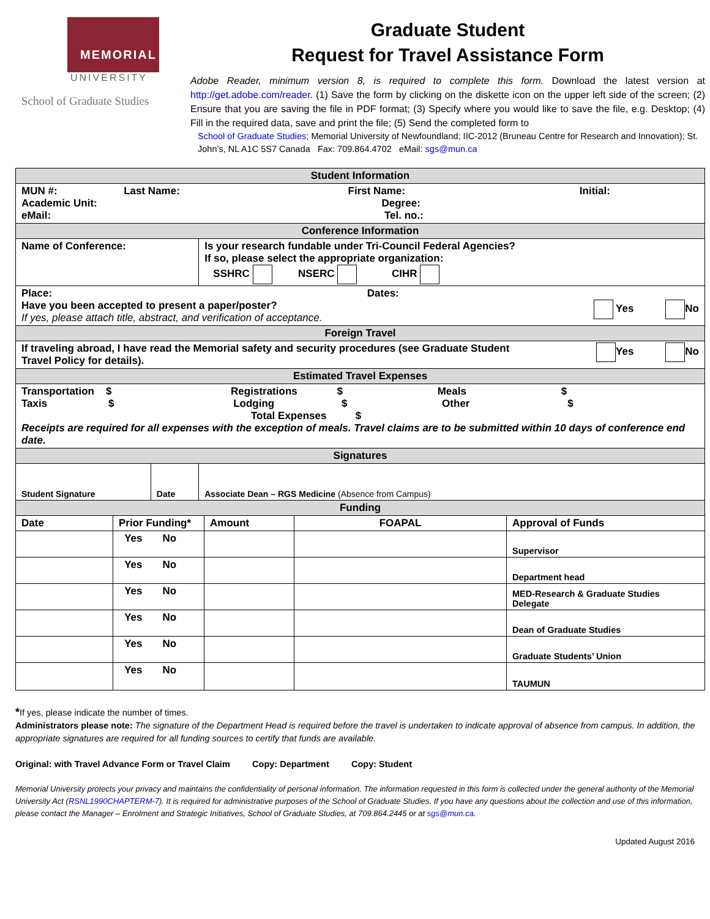MEMORIAL
UNIVERSITY
School of Graduate Studies
Graduate Student
Request for Travel Assistance Form
Adobe Reader, minimum version 8, is required to complete this form. Download the latest version at http://get.adobe.com/reader. (1) Save the form by clicking on the diskette icon on the upper left side of the screen; (2) Ensure that you are saving the file in PDF format; (3) Specify where you would like to save the file, e.g. Desktop; (4) Fill in the required data, save and print the file; (5) Send the completed form to
School of Graduate Studies; Memorial University of Newfoundland; IIC-2012 (Bruneau Centre for Research and Innovation); St. John’s, NL A1C 5S7 Canada Fax: 709.864.4702 eMail: sgs@mun.ca
| Student Information | | |
| MUN #: Last Name: First Name: Initial: Academic Unit: Degree: eMail: Tel. no.: | | |
| Conference Information | | |
| Name of Conference: | | Is your research fundable under Tri-Council Federal Agencies? If so, please select the appropriate organization: SSHRC NSERC CIHR |
| Place: Dates: Have you been accepted to present a paper/poster? Yes No If yes, please attach title, abstract, and verification of acceptance. | | |
| Foreign Travel | | |
| If traveling abroad, I have read the Memorial safety and security procedures (see Graduate Student Yes No Travel Policy for details). | | |
| Estimated Travel Expenses | | |
| Transportation $ Registrations $ Meals $ Taxis $ Lodging $ Other $ Total Expenses $ Receipts are required for all expenses with the exception of meals. Travel claims are to be submitted within 10 days of conference end date. | | |
| Signatures | | |
| Student Signature | Date | Associate Dean – RGS Medicine (Absence from Campus) |
| Funding | | |
| Date | Prior Funding* | Amount | FOAPAL | Approval of Funds |
| --- | --- | --- | --- | --- |
| | Yes No | | | Supervisor |
| | Yes No | | | Department head |
| | Yes No | | | MED-Research & Graduate Studies Delegate |
| | Yes No | | | Dean of Graduate Studies |
| | Yes No | | | Graduate Students’ Union |
| | Yes No | | | TAUMUN |
*If yes, please indicate the number of times.
Administrators please note: The signature of the Department Head is required before the travel is undertaken to indicate approval of absence from campus. In addition, the appropriate signatures are required for all funding sources to certify that funds are available.
Original: with Travel Advance Form or Travel Claim Copy: Department Copy: Student
Memorial University protects your privacy and maintains the confidentiality of personal information. The information requested in this form is collected under the general authority of the Memorial University Act (RSNL1990CHAPTERM-7). It is required for administrative purposes of the School of Graduate Studies. If you have any questions about the collection and use of this information, please contact the Manager – Enrolment and Strategic Initiatives, School of Graduate Studies, at 709.864.2445 or at sgs@mun.ca.
Updated August 2016